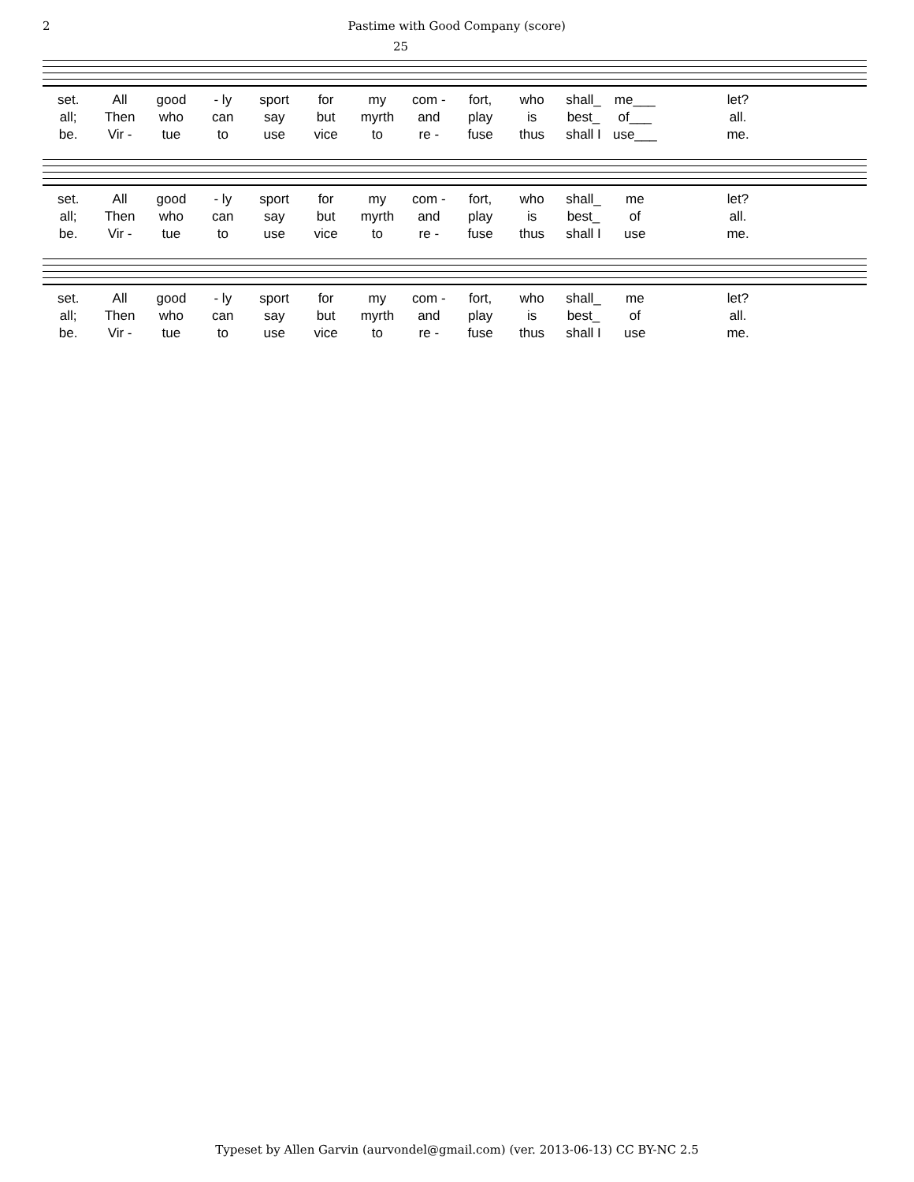2 Pastime with Good Company (score)
25
set. All good - ly sport for my com - fort, who shall_ me___ let?
all; Then who can say but myrth and play is best_ of___ all.
be. Vir - tue to use vice to re - fuse thus shall I use___ me.
set. All good - ly sport for my com - fort, who shall_ me let?
all; Then who can say but myrth and play is best_ of all.
be. Vir - tue to use vice to re - fuse thus shall I use me.
set. All good - ly sport for my com - fort, who shall_ me let?
all; Then who can say but myrth and play is best_ of all.
be. Vir - tue to use vice to re - fuse thus shall I use me.
Typeset by Allen Garvin (aurvondel@gmail.com) (ver. 2013-06-13) CC BY-NC 2.5